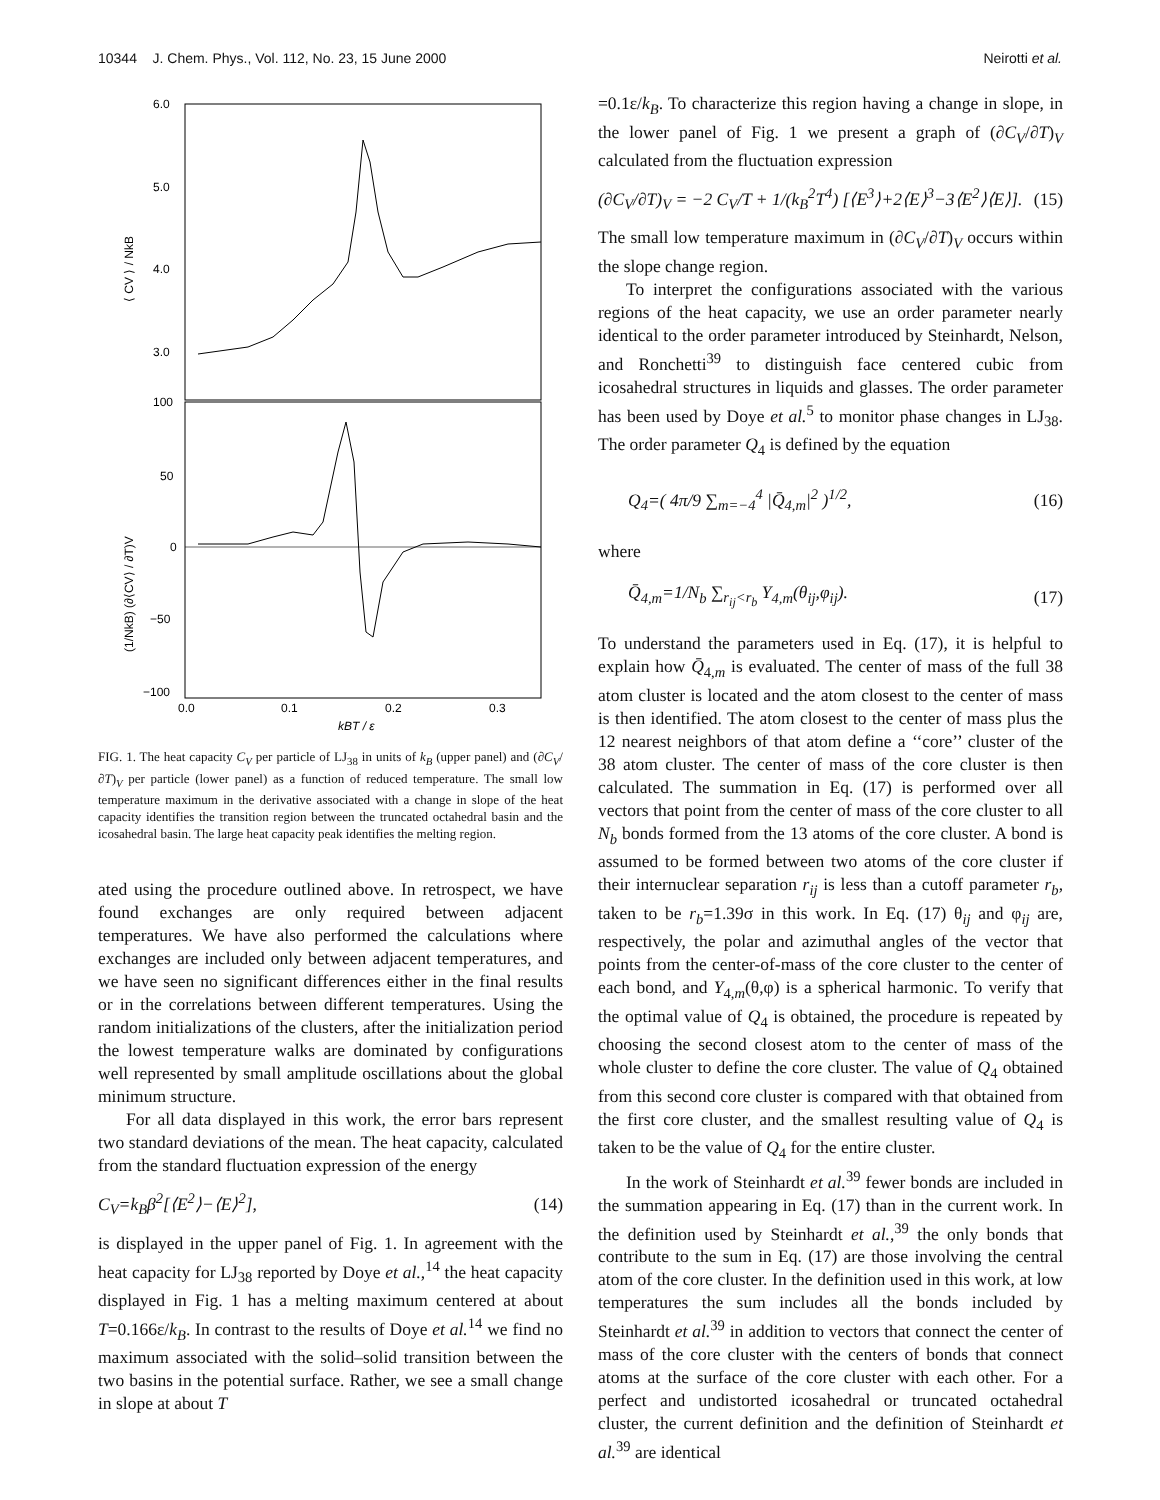10344 J. Chem. Phys., Vol. 112, No. 23, 15 June 2000 Neirotti et al.
6.0
5.0
4.0
3.0
100
50
0
−50
−100
0.0
0.1
0.2
0.3
kBT / ε
⟨ CV ⟩ / NkB
(1/NkB) (∂⟨CV⟩ / ∂T)V
FIG. 1. The heat capacity C<sub>V</sub> per particle of LJ<sub>38</sub> in units of k<sub>B</sub> (upper panel) and (∂C<sub>V</sub>/∂T)<sub>V</sub> per particle (lower panel) as a function of reduced temperature. The small low temperature maximum in the derivative associated with a change in slope of the heat capacity identifies the transition region between the truncated octahedral basin and the icosahedral basin. The large heat capacity peak identifies the melting region.
ated using the procedure outlined above. In retrospect, we have found exchanges are only required between adjacent temperatures. We have also performed the calculations where exchanges are included only between adjacent temperatures, and we have seen no significant differences either in the final results or in the correlations between different temperatures. Using the random initializations of the clusters, after the initialization period the lowest temperature walks are dominated by configurations well represented by small amplitude oscillations about the global minimum structure.
For all data displayed in this work, the error bars represent two standard deviations of the mean. The heat capacity, calculated from the standard fluctuation expression of the energy
C<sub>V</sub>=k<sub>B</sub>β<sup>2</sup>[⟨E<sup>2</sup>⟩−⟨E⟩<sup>2</sup>], (14)
is displayed in the upper panel of Fig. 1. In agreement with the heat capacity for LJ<sub>38</sub> reported by Doye et al.,<sup>14</sup> the heat capacity displayed in Fig. 1 has a melting maximum centered at about T=0.166ε/k<sub>B</sub>. In contrast to the results of Doye et al.<sup>14</sup> we find no maximum associated with the solid–solid transition between the two basins in the potential surface. Rather, we see a small change in slope at about T
=0.1ε/k<sub>B</sub>. To characterize this region having a change in slope, in the lower panel of Fig. 1 we present a graph of (∂C<sub>V</sub>/∂T)<sub>V</sub> calculated from the fluctuation expression
(∂C<sub>V</sub>/∂T)<sub>V</sub> = −2 C<sub>V</sub>/T + 1/(k<sub>B</sub><sup>2</sup>T<sup>4</sup>) [⟨E<sup>3</sup>⟩+2⟨E⟩<sup>3</sup>−3⟨E<sup>2</sup>⟩⟨E⟩]. (15)
The small low temperature maximum in (∂C<sub>V</sub>/∂T)<sub>V</sub> occurs within the slope change region.
To interpret the configurations associated with the various regions of the heat capacity, we use an order parameter nearly identical to the order parameter introduced by Steinhardt, Nelson, and Ronchetti<sup>39</sup> to distinguish face centered cubic from icosahedral structures in liquids and glasses. The order parameter has been used by Doye et al.<sup>5</sup> to monitor phase changes in LJ<sub>38</sub>. The order parameter Q<sub>4</sub> is defined by the equation
Q<sub>4</sub>=( 4π/9 ∑<sub>m=−4</sub><sup>4</sup> |Q̄<sub>4,m</sub>|<sup>2</sup> )<sup>1/2</sup>, (16)
where
Q̄<sub>4,m</sub>=1/N<sub>b</sub> ∑<sub>r<sub>ij</sub><r<sub>b</sub></sub> Y<sub>4,m</sub>(θ<sub>ij</sub>,φ<sub>ij</sub>). (17)
To understand the parameters used in Eq. (17), it is helpful to explain how Q̄<sub>4,m</sub> is evaluated. The center of mass of the full 38 atom cluster is located and the atom closest to the center of mass is then identified. The atom closest to the center of mass plus the 12 nearest neighbors of that atom define a ‘‘core’’ cluster of the 38 atom cluster. The center of mass of the core cluster is then calculated. The summation in Eq. (17) is performed over all vectors that point from the center of mass of the core cluster to all N<sub>b</sub> bonds formed from the 13 atoms of the core cluster. A bond is assumed to be formed between two atoms of the core cluster if their internuclear separation r<sub>ij</sub> is less than a cutoff parameter r<sub>b</sub>, taken to be r<sub>b</sub>=1.39σ in this work. In Eq. (17) θ<sub>ij</sub> and φ<sub>ij</sub> are, respectively, the polar and azimuthal angles of the vector that points from the center-of-mass of the core cluster to the center of each bond, and Y<sub>4,m</sub>(θ,φ) is a spherical harmonic. To verify that the optimal value of Q<sub>4</sub> is obtained, the procedure is repeated by choosing the second closest atom to the center of mass of the whole cluster to define the core cluster. The value of Q<sub>4</sub> obtained from this second core cluster is compared with that obtained from the first core cluster, and the smallest resulting value of Q<sub>4</sub> is taken to be the value of Q<sub>4</sub> for the entire cluster.
In the work of Steinhardt et al.<sup>39</sup> fewer bonds are included in the summation appearing in Eq. (17) than in the current work. In the definition used by Steinhardt et al.,<sup>39</sup> the only bonds that contribute to the sum in Eq. (17) are those involving the central atom of the core cluster. In the definition used in this work, at low temperatures the sum includes all the bonds included by Steinhardt et al.<sup>39</sup> in addition to vectors that connect the center of mass of the core cluster with the centers of bonds that connect atoms at the surface of the core cluster with each other. For a perfect and undistorted icosahedral or truncated octahedral cluster, the current definition and the definition of Steinhardt et al.<sup>39</sup> are identical